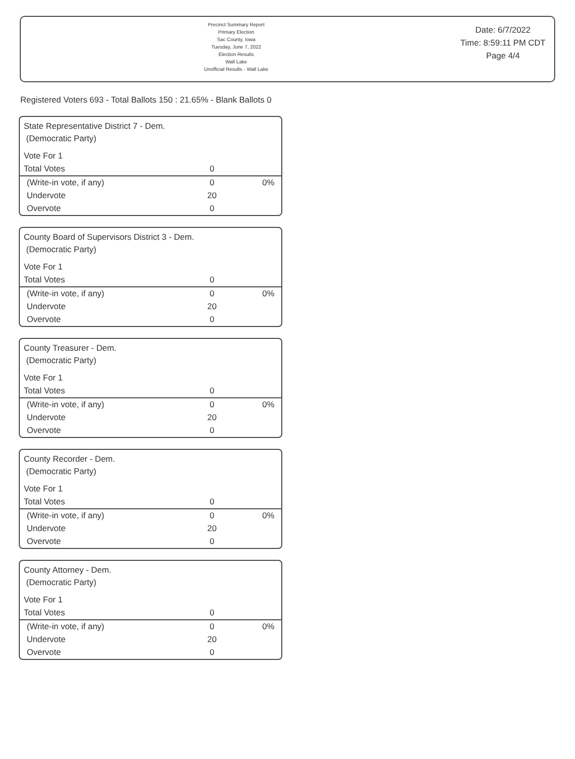Precinct Summary Report
Primary Election
Sac County, Iowa
Tuesday, June 7, 2022
Election Results
Wall Lake
Unofficial Results - Wall Lake
Date: 6/7/2022
Time: 8:59:11 PM CDT
Page 4/4
Registered Voters 693 - Total Ballots 150 : 21.65% - Blank Ballots 0
State Representative District 7 - Dem.
(Democratic Party)
| Vote For 1 | | |
| Total Votes | 0 | |
| (Write-in vote, if any) | 0 | 0% |
| Undervote | 20 | |
| Overvote | 0 | |
County Board of Supervisors District 3 - Dem.
(Democratic Party)
| Vote For 1 | | |
| Total Votes | 0 | |
| (Write-in vote, if any) | 0 | 0% |
| Undervote | 20 | |
| Overvote | 0 | |
County Treasurer - Dem.
(Democratic Party)
| Vote For 1 | | |
| Total Votes | 0 | |
| (Write-in vote, if any) | 0 | 0% |
| Undervote | 20 | |
| Overvote | 0 | |
County Recorder - Dem.
(Democratic Party)
| Vote For 1 | | |
| Total Votes | 0 | |
| (Write-in vote, if any) | 0 | 0% |
| Undervote | 20 | |
| Overvote | 0 | |
County Attorney - Dem.
(Democratic Party)
| Vote For 1 | | |
| Total Votes | 0 | |
| (Write-in vote, if any) | 0 | 0% |
| Undervote | 20 | |
| Overvote | 0 | |